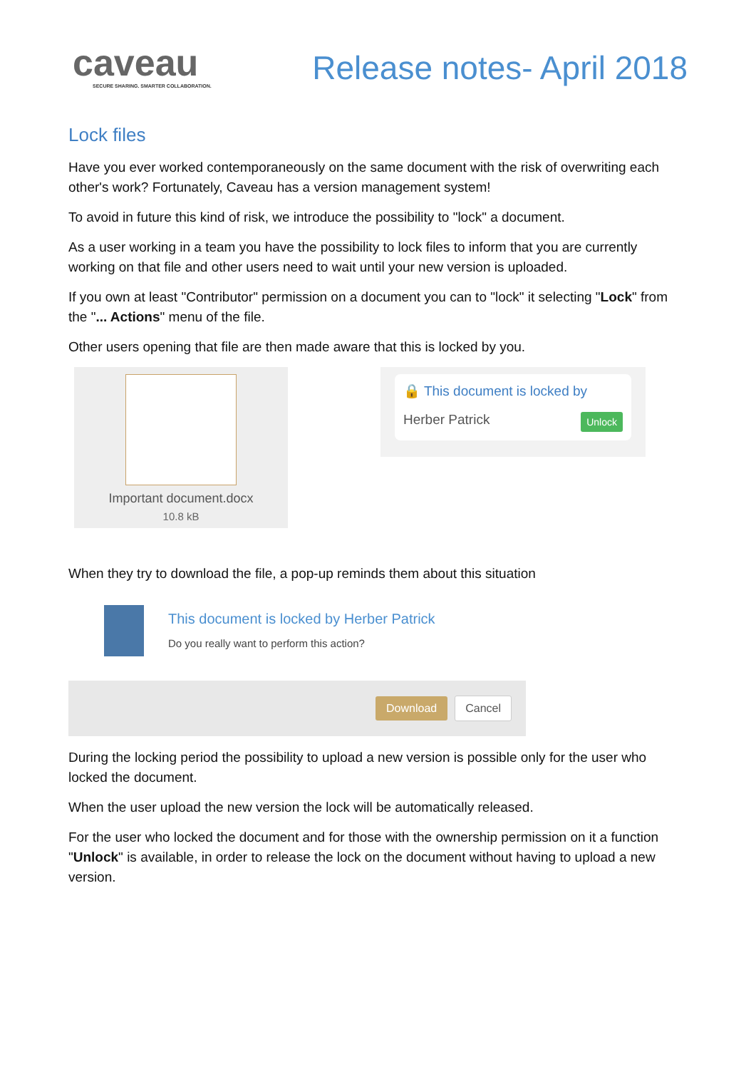caveau
SECURE SHARING. SMARTER COLLABORATION.
Release notes- April 2018
Lock files
Have you ever worked contemporaneously on the same document with the risk of overwriting each other's work? Fortunately, Caveau has a version management system!
To avoid in future this kind of risk, we introduce the possibility to "lock" a document.
As a user working in a team you have the possibility to lock files to inform that you are currently working on that file and other users need to wait until your new version is uploaded.
If you own at least "Contributor" permission on a document you can to "lock" it selecting "Lock" from the "... Actions" menu of the file.
Other users opening that file are then made aware that this is locked by you.
Important document.docx
10.8 kB
🔒 This document is locked by
Herber Patrick Unlock
When they try to download the file, a pop-up reminds them about this situation
This document is locked by Herber Patrick
Do you really want to perform this action?
Download Cancel
During the locking period the possibility to upload a new version is possible only for the user who locked the document.
When the user upload the new version the lock will be automatically released.
For the user who locked the document and for those with the ownership permission on it a function "Unlock" is available, in order to release the lock on the document without having to upload a new version.